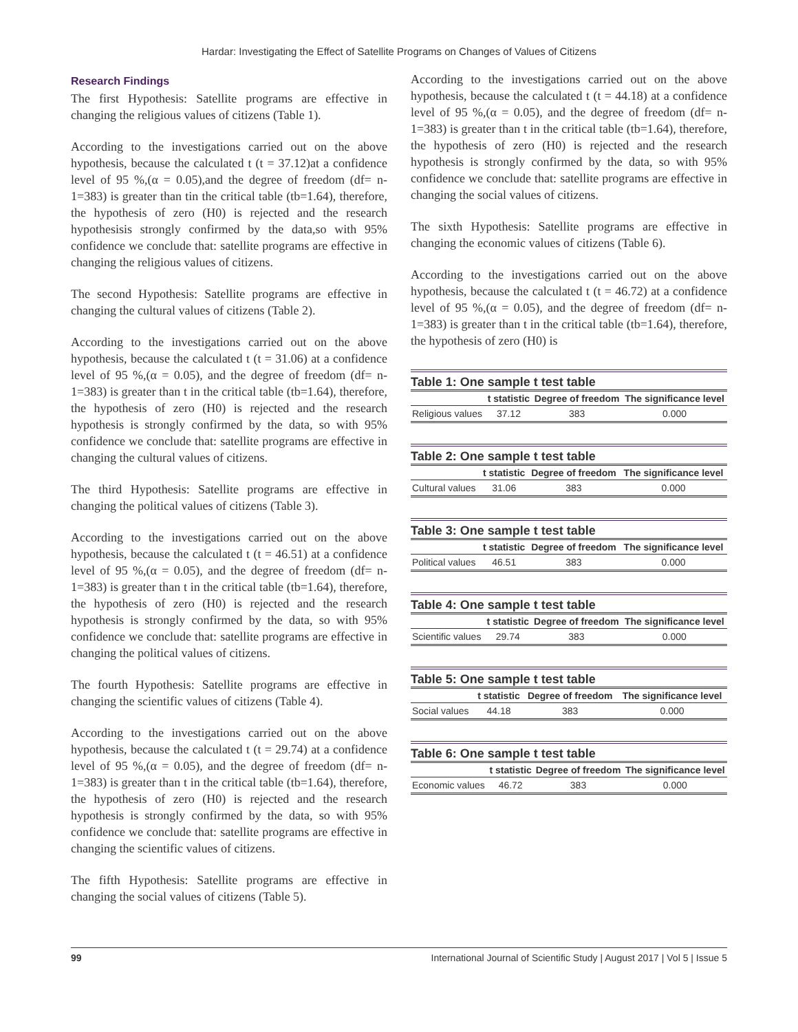Hardar: Investigating the Effect of Satellite Programs on Changes of Values of Citizens
Research Findings
The first Hypothesis: Satellite programs are effective in changing the religious values of citizens (Table 1).
According to the investigations carried out on the above hypothesis, because the calculated t (t = 37.12)at a confidence level of 95 %,(α = 0.05),and the degree of freedom (df= n-1=383) is greater than tin the critical table (tb=1.64), therefore, the hypothesis of zero (H0) is rejected and the research hypothesisis strongly confirmed by the data,so with 95% confidence we conclude that: satellite programs are effective in changing the religious values of citizens.
The second Hypothesis: Satellite programs are effective in changing the cultural values of citizens (Table 2).
According to the investigations carried out on the above hypothesis, because the calculated t (t = 31.06) at a confidence level of 95 %,(α = 0.05), and the degree of freedom (df= n-1=383) is greater than t in the critical table (tb=1.64), therefore, the hypothesis of zero (H0) is rejected and the research hypothesis is strongly confirmed by the data, so with 95% confidence we conclude that: satellite programs are effective in changing the cultural values of citizens.
The third Hypothesis: Satellite programs are effective in changing the political values of citizens (Table 3).
According to the investigations carried out on the above hypothesis, because the calculated t (t = 46.51) at a confidence level of 95 %,(α = 0.05), and the degree of freedom (df= n-1=383) is greater than t in the critical table (tb=1.64), therefore, the hypothesis of zero (H0) is rejected and the research hypothesis is strongly confirmed by the data, so with 95% confidence we conclude that: satellite programs are effective in changing the political values of citizens.
The fourth Hypothesis: Satellite programs are effective in changing the scientific values of citizens (Table 4).
According to the investigations carried out on the above hypothesis, because the calculated t (t = 29.74) at a confidence level of 95 %,(α = 0.05), and the degree of freedom (df= n-1=383) is greater than t in the critical table (tb=1.64), therefore, the hypothesis of zero (H0) is rejected and the research hypothesis is strongly confirmed by the data, so with 95% confidence we conclude that: satellite programs are effective in changing the scientific values of citizens.
The fifth Hypothesis: Satellite programs are effective in changing the social values of citizens (Table 5).
According to the investigations carried out on the above hypothesis, because the calculated t (t = 44.18) at a confidence level of 95 %,(α = 0.05), and the degree of freedom (df= n-1=383) is greater than t in the critical table (tb=1.64), therefore, the hypothesis of zero (H0) is rejected and the research hypothesis is strongly confirmed by the data, so with 95% confidence we conclude that: satellite programs are effective in changing the social values of citizens.
The sixth Hypothesis: Satellite programs are effective in changing the economic values of citizens (Table 6).
According to the investigations carried out on the above hypothesis, because the calculated t (t = 46.72) at a confidence level of 95 %,(α = 0.05), and the degree of freedom (df= n-1=383) is greater than t in the critical table (tb=1.64), therefore, the hypothesis of zero (H0) is
Table 1: One sample t test table
| | t statistic | Degree of freedom | The significance level |
| --- | --- | --- | --- |
| Religious values | 37.12 | 383 | 0.000 |
Table 2: One sample t test table
| | t statistic | Degree of freedom | The significance level |
| --- | --- | --- | --- |
| Cultural values | 31.06 | 383 | 0.000 |
Table 3: One sample t test table
| | t statistic | Degree of freedom | The significance level |
| --- | --- | --- | --- |
| Political values | 46.51 | 383 | 0.000 |
Table 4: One sample t test table
| | t statistic | Degree of freedom | The significance level |
| --- | --- | --- | --- |
| Scientific values | 29.74 | 383 | 0.000 |
Table 5: One sample t test table
| | t statistic | Degree of freedom | The significance level |
| --- | --- | --- | --- |
| Social values | 44.18 | 383 | 0.000 |
Table 6: One sample t test table
| | t statistic | Degree of freedom | The significance level |
| --- | --- | --- | --- |
| Economic values | 46.72 | 383 | 0.000 |
99 International Journal of Scientific Study | August 2017 | Vol 5 | Issue 5